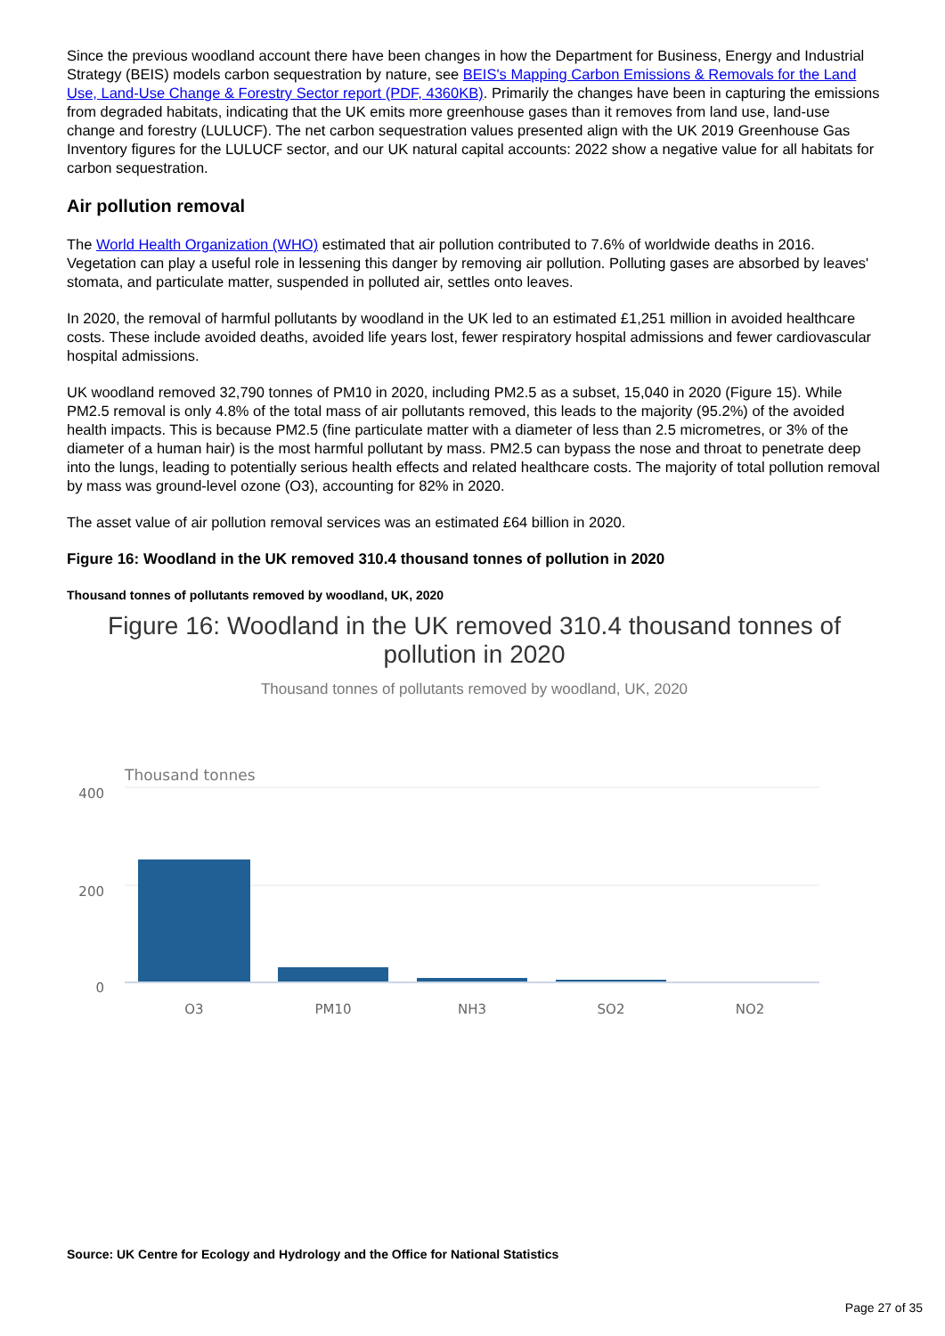Since the previous woodland account there have been changes in how the Department for Business, Energy and Industrial Strategy (BEIS) models carbon sequestration by nature, see BEIS's Mapping Carbon Emissions & Removals for the Land Use, Land-Use Change & Forestry Sector report (PDF, 4360KB). Primarily the changes have been in capturing the emissions from degraded habitats, indicating that the UK emits more greenhouse gases than it removes from land use, land-use change and forestry (LULUCF). The net carbon sequestration values presented align with the UK 2019 Greenhouse Gas Inventory figures for the LULUCF sector, and our UK natural capital accounts: 2022 show a negative value for all habitats for carbon sequestration.
Air pollution removal
The World Health Organization (WHO) estimated that air pollution contributed to 7.6% of worldwide deaths in 2016. Vegetation can play a useful role in lessening this danger by removing air pollution. Polluting gases are absorbed by leaves' stomata, and particulate matter, suspended in polluted air, settles onto leaves.
In 2020, the removal of harmful pollutants by woodland in the UK led to an estimated £1,251 million in avoided healthcare costs. These include avoided deaths, avoided life years lost, fewer respiratory hospital admissions and fewer cardiovascular hospital admissions.
UK woodland removed 32,790 tonnes of PM10 in 2020, including PM2.5 as a subset, 15,040 in 2020 (Figure 15). While PM2.5 removal is only 4.8% of the total mass of air pollutants removed, this leads to the majority (95.2%) of the avoided health impacts. This is because PM2.5 (fine particulate matter with a diameter of less than 2.5 micrometres, or 3% of the diameter of a human hair) is the most harmful pollutant by mass. PM2.5 can bypass the nose and throat to penetrate deep into the lungs, leading to potentially serious health effects and related healthcare costs. The majority of total pollution removal by mass was ground-level ozone (O3), accounting for 82% in 2020.
The asset value of air pollution removal services was an estimated £64 billion in 2020.
Figure 16: Woodland in the UK removed 310.4 thousand tonnes of pollution in 2020
Thousand tonnes of pollutants removed by woodland, UK, 2020
Figure 16: Woodland in the UK removed 310.4 thousand tonnes of pollution in 2020
Thousand tonnes of pollutants removed by woodland, UK, 2020
Thousand tonnes
400
200
0
O3
PM10
NH3
SO2
NO2
Source: UK Centre for Ecology and Hydrology and the Office for National Statistics
Page 27 of 35